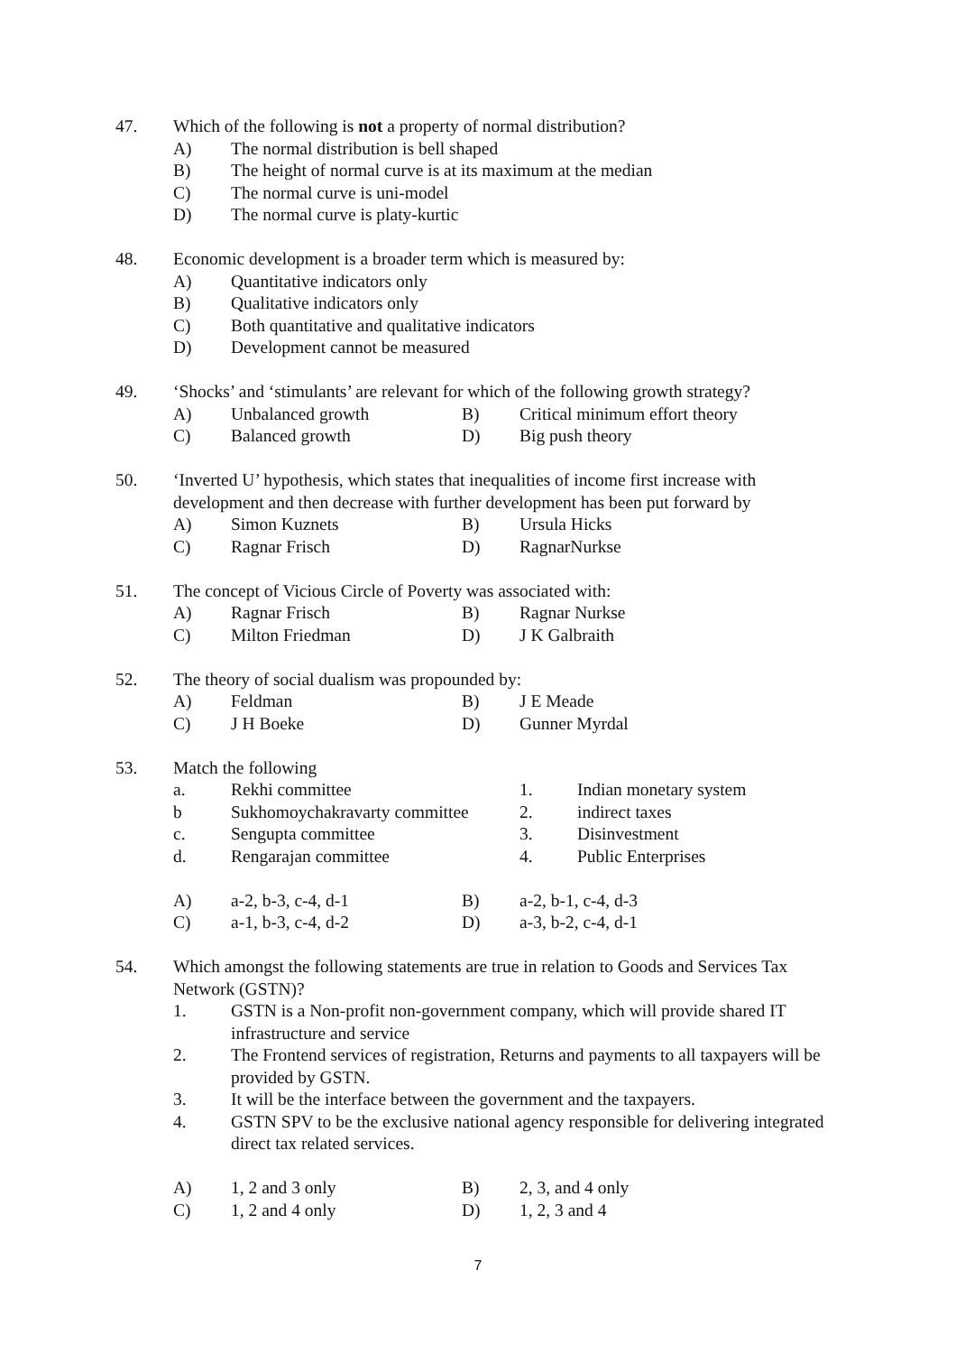47.
Which of the following is not a property of normal distribution?
A) The normal distribution is bell shaped
B) The height of normal curve is at its maximum at the median
C) The normal curve is uni-model
D) The normal curve is platy-kurtic
48.
Economic development is a broader term which is measured by:
A) Quantitative indicators only
B) Qualitative indicators only
C) Both quantitative and qualitative indicators
D) Development cannot be measured
49.
‘Shocks’ and ‘stimulants’ are relevant for which of the following growth strategy?
A) Unbalanced growth B) Critical minimum effort theory
C) Balanced growth D) Big push theory
50.
‘Inverted U’ hypothesis, which states that inequalities of income first increase with development and then decrease with further development has been put forward by
A) Simon Kuznets B) Ursula Hicks
C) Ragnar Frisch D) RagnarNurkse
51.
The concept of Vicious Circle of Poverty was associated with:
A) Ragnar Frisch B) Ragnar Nurkse
C) Milton Friedman D) J K Galbraith
52.
The theory of social dualism was propounded by:
A) Feldman B) J E Meade
C) J H Boeke D) Gunner Myrdal
53.
Match the following
a. Rekhi committee 1. Indian monetary system
b Sukhomoychakravarty committee 2. indirect taxes
c. Sengupta committee 3. Disinvestment
d. Rengarajan committee 4. Public Enterprises
A) a-2, b-3, c-4, d-1 B) a-2, b-1, c-4, d-3
C) a-1, b-3, c-4, d-2 D) a-3, b-2, c-4, d-1
54.
Which amongst the following statements are true in relation to Goods and Services Tax Network (GSTN)?
1. GSTN is a Non-profit non-government company, which will provide shared IT infrastructure and service
2. The Frontend services of registration, Returns and payments to all taxpayers will be provided by GSTN.
3. It will be the interface between the government and the taxpayers.
4. GSTN SPV to be the exclusive national agency responsible for delivering integrated direct tax related services.
A) 1, 2 and 3 only B) 2, 3, and 4 only
C) 1, 2 and 4 only D) 1, 2, 3 and 4
7